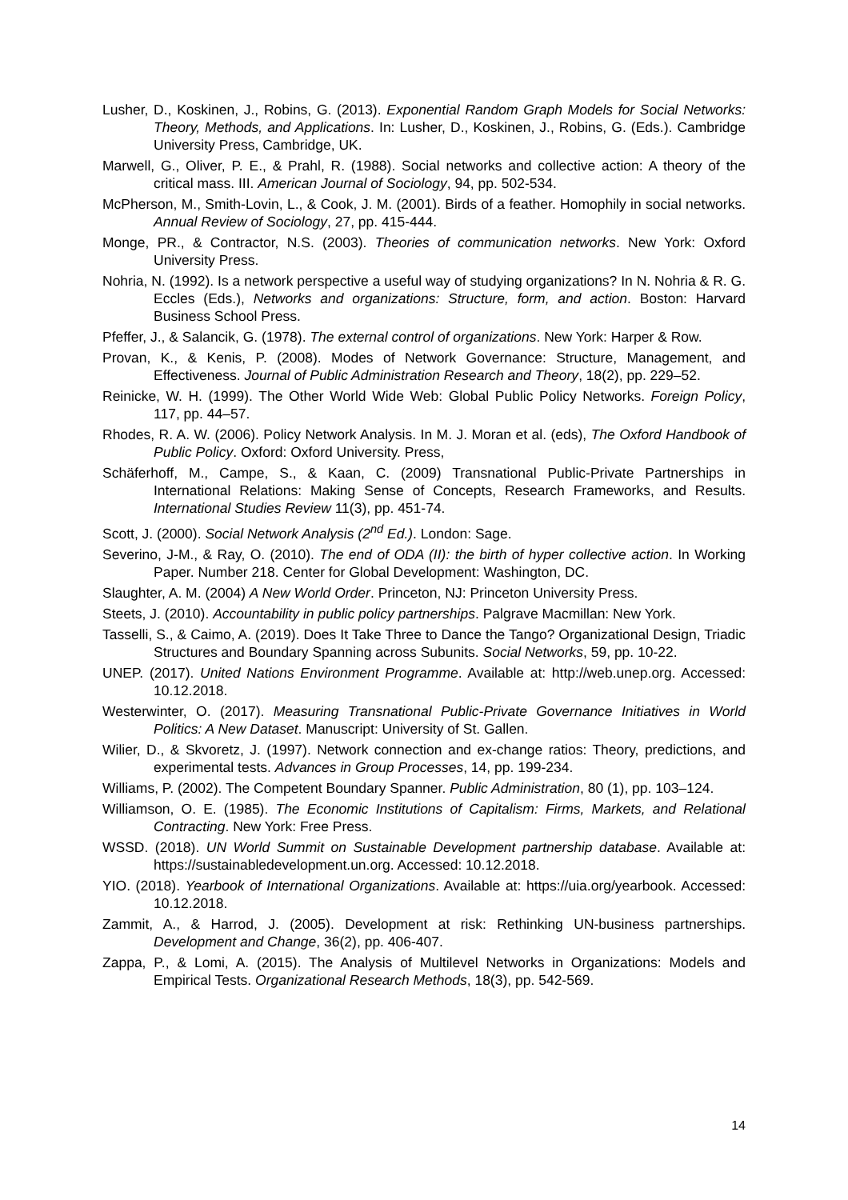Lusher, D., Koskinen, J., Robins, G. (2013). Exponential Random Graph Models for Social Networks: Theory, Methods, and Applications. In: Lusher, D., Koskinen, J., Robins, G. (Eds.). Cambridge University Press, Cambridge, UK.
Marwell, G., Oliver, P. E., & Prahl, R. (1988). Social networks and collective action: A theory of the critical mass. III. American Journal of Sociology, 94, pp. 502-534.
McPherson, M., Smith-Lovin, L., & Cook, J. M. (2001). Birds of a feather. Homophily in social networks. Annual Review of Sociology, 27, pp. 415-444.
Monge, PR., & Contractor, N.S. (2003). Theories of communication networks. New York: Oxford University Press.
Nohria, N. (1992). Is a network perspective a useful way of studying organizations? In N. Nohria & R. G. Eccles (Eds.), Networks and organizations: Structure, form, and action. Boston: Harvard Business School Press.
Pfeffer, J., & Salancik, G. (1978). The external control of organizations. New York: Harper & Row.
Provan, K., & Kenis, P. (2008). Modes of Network Governance: Structure, Management, and Effectiveness. Journal of Public Administration Research and Theory, 18(2), pp. 229–52.
Reinicke, W. H. (1999). The Other World Wide Web: Global Public Policy Networks. Foreign Policy, 117, pp. 44–57.
Rhodes, R. A. W. (2006). Policy Network Analysis. In M. J. Moran et al. (eds), The Oxford Handbook of Public Policy. Oxford: Oxford University. Press,
Schäferhoff, M., Campe, S., & Kaan, C. (2009) Transnational Public‐Private Partnerships in International Relations: Making Sense of Concepts, Research Frameworks, and Results. International Studies Review 11(3), pp. 451-74.
Scott, J. (2000). Social Network Analysis (2<sup>nd</sup> Ed.). London: Sage.
Severino, J-M., & Ray, O. (2010). The end of ODA (II): the birth of hyper collective action. In Working Paper. Number 218. Center for Global Development: Washington, DC.
Slaughter, A. M. (2004) A New World Order. Princeton, NJ: Princeton University Press.
Steets, J. (2010). Accountability in public policy partnerships. Palgrave Macmillan: New York.
Tasselli, S., & Caimo, A. (2019). Does It Take Three to Dance the Tango? Organizational Design, Triadic Structures and Boundary Spanning across Subunits. Social Networks, 59, pp. 10-22.
UNEP. (2017). United Nations Environment Programme. Available at: http://web.unep.org. Accessed: 10.12.2018.
Westerwinter, O. (2017). Measuring Transnational Public-Private Governance Initiatives in World Politics: A New Dataset. Manuscript: University of St. Gallen.
Wilier, D., & Skvoretz, J. (1997). Network connection and ex-change ratios: Theory, predictions, and experimental tests. Advances in Group Processes, 14, pp. 199-234.
Williams, P. (2002). The Competent Boundary Spanner. Public Administration, 80 (1), pp. 103–124.
Williamson, O. E. (1985). The Economic Institutions of Capitalism: Firms, Markets, and Relational Contracting. New York: Free Press.
WSSD. (2018). UN World Summit on Sustainable Development partnership database. Available at: https://sustainabledevelopment.un.org. Accessed: 10.12.2018.
YIO. (2018). Yearbook of International Organizations. Available at: https://uia.org/yearbook. Accessed: 10.12.2018.
Zammit, A., & Harrod, J. (2005). Development at risk: Rethinking UN-business partnerships. Development and Change, 36(2), pp. 406-407.
Zappa, P., & Lomi, A. (2015). The Analysis of Multilevel Networks in Organizations: Models and Empirical Tests. Organizational Research Methods, 18(3), pp. 542-569.
14